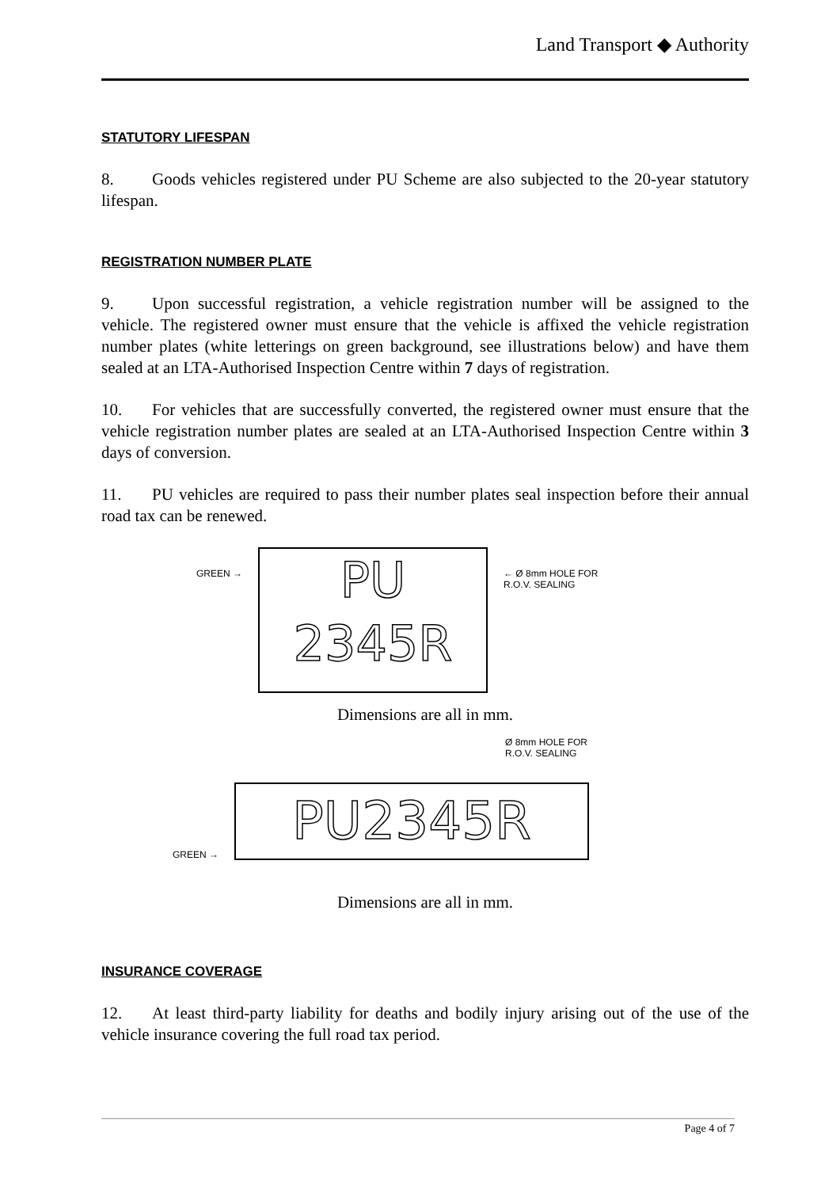Land Transport ◆ Authority
STATUTORY LIFESPAN
8. Goods vehicles registered under PU Scheme are also subjected to the 20-year statutory lifespan.
REGISTRATION NUMBER PLATE
9. Upon successful registration, a vehicle registration number will be assigned to the vehicle. The registered owner must ensure that the vehicle is affixed the vehicle registration number plates (white letterings on green background, see illustrations below) and have them sealed at an LTA-Authorised Inspection Centre within 7 days of registration.
10. For vehicles that are successfully converted, the registered owner must ensure that the vehicle registration number plates are sealed at an LTA-Authorised Inspection Centre within 3 days of conversion.
11. PU vehicles are required to pass their number plates seal inspection before their annual road tax can be renewed.
GREEN →
PU
2345R
← Ø 8mm HOLE FOR
R.O.V. SEALING
Dimensions are all in mm.
Ø 8mm HOLE FOR
R.O.V. SEALING
GREEN →
PU2345R
Dimensions are all in mm.
INSURANCE COVERAGE
12. At least third-party liability for deaths and bodily injury arising out of the use of the vehicle insurance covering the full road tax period.
Page 4 of 7